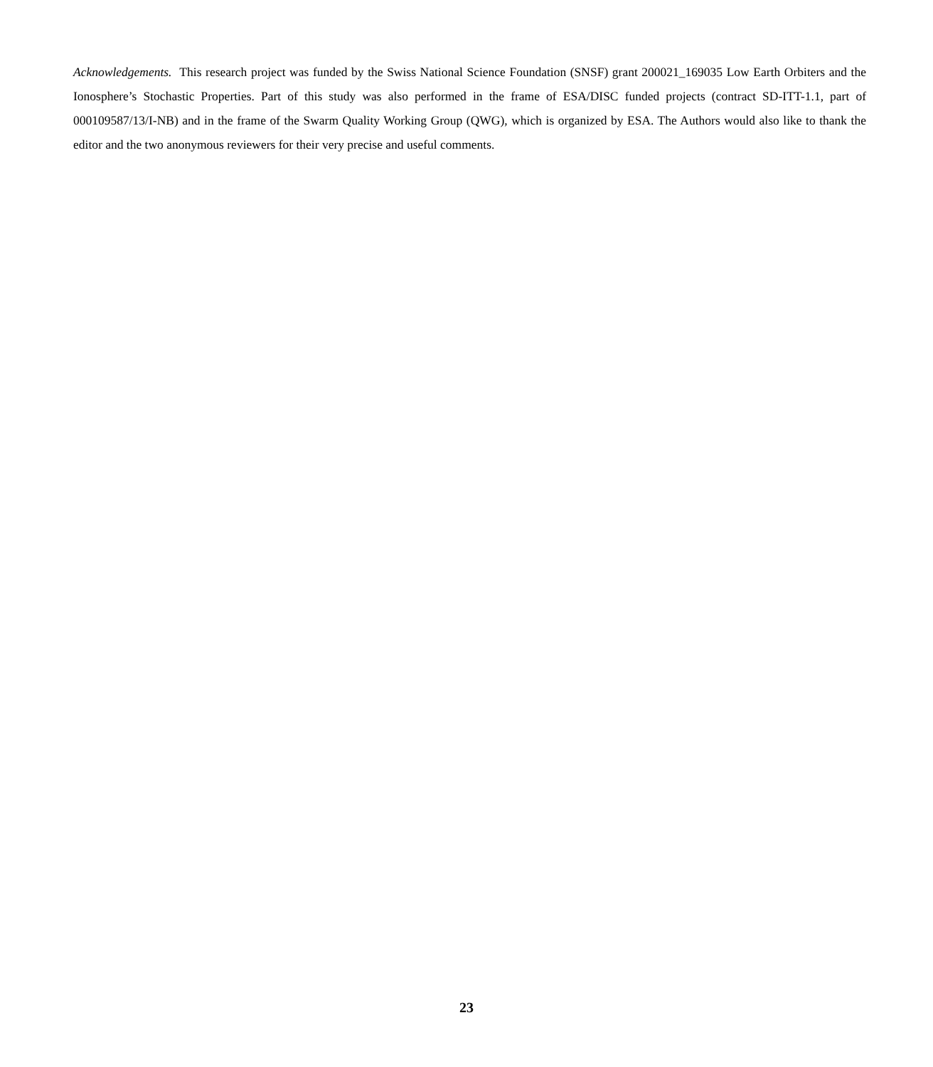Acknowledgements. This research project was funded by the Swiss National Science Foundation (SNSF) grant 200021_169035 Low Earth Orbiters and the Ionosphere’s Stochastic Properties. Part of this study was also performed in the frame of ESA/DISC funded projects (contract SD-ITT-1.1, part of 000109587/13/I-NB) and in the frame of the Swarm Quality Working Group (QWG), which is organized by ESA. The Authors would also like to thank the editor and the two anonymous reviewers for their very precise and useful comments.
23